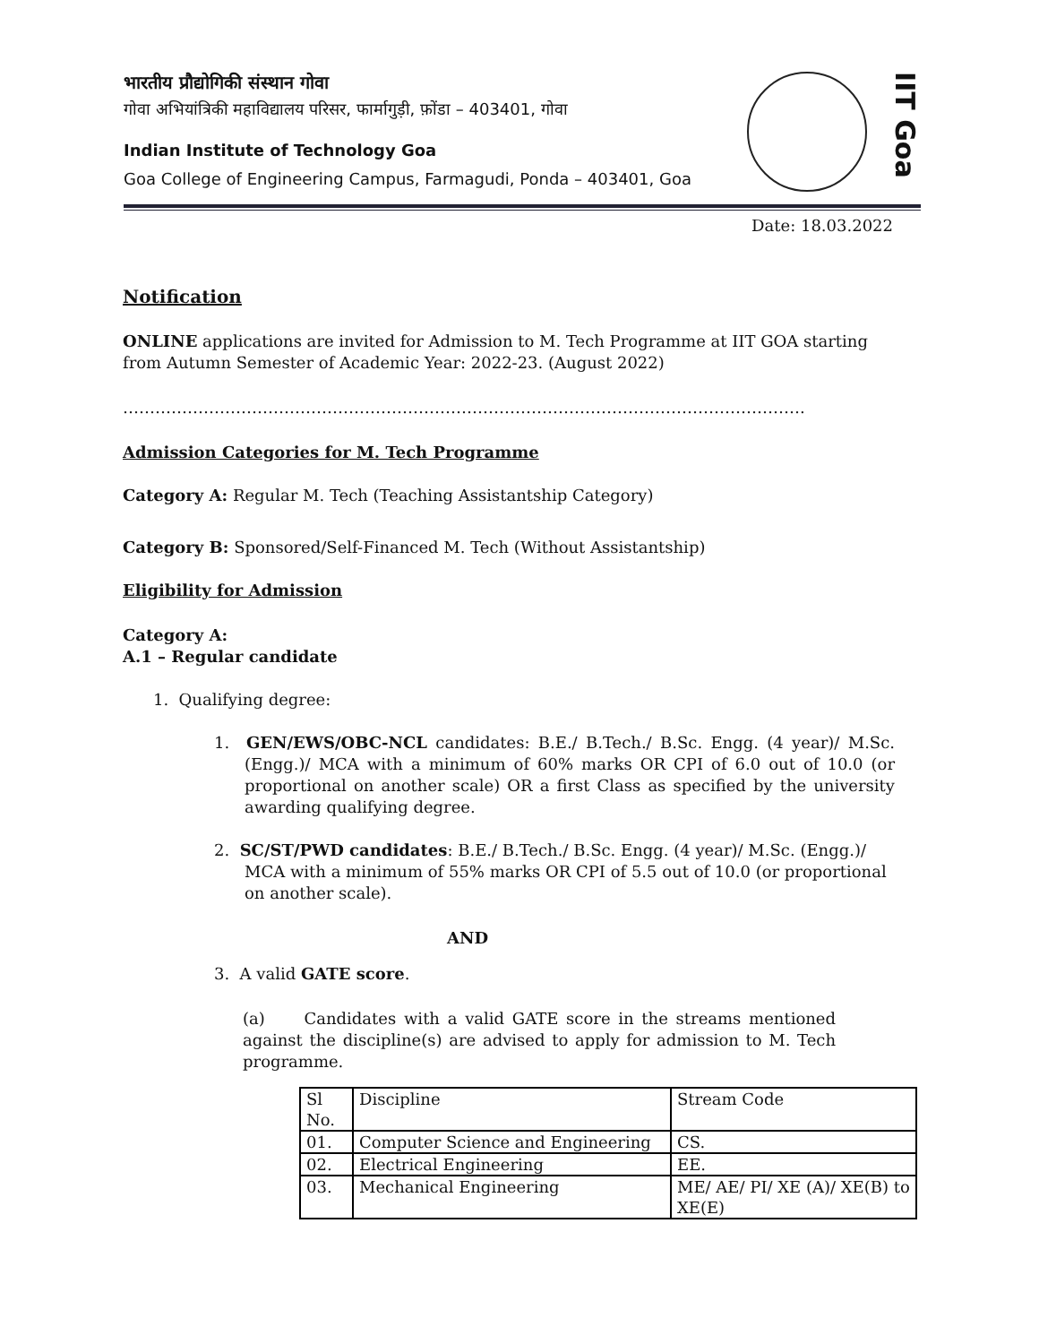भारतीय प्रौद्योगिकी संस्थान गोवा
गोवा अभियांत्रिकी महाविद्यालय परिसर, फार्मागुड़ी, फ़ोंडा – 403401, गोवा
Indian Institute of Technology Goa
Goa College of Engineering Campus, Farmagudi, Ponda – 403401, Goa
IIT Goa
Date: 18.03.2022
Notification
ONLINE applications are invited for Admission to M. Tech Programme at IIT GOA starting
from Autumn Semester of Academic Year: 2022-23. (August 2022)
……………………………………………………………………………………………………………….
Admission Categories for M. Tech Programme
Category A: Regular M. Tech (Teaching Assistantship Category)
Category B: Sponsored/Self-Financed M. Tech (Without Assistantship)
Eligibility for Admission
Category A:
A.1 – Regular candidate
1. Qualifying degree:
1. GEN/EWS/OBC-NCL candidates: B.E./ B.Tech./ B.Sc. Engg. (4 year)/ M.Sc. (Engg.)/ MCA with a minimum of 60% marks OR CPI of 6.0 out of 10.0 (or proportional on another scale) OR a first Class as specified by the university awarding qualifying degree.
2. SC/ST/PWD candidates: B.E./ B.Tech./ B.Sc. Engg. (4 year)/ M.Sc. (Engg.)/ MCA with a minimum of 55% marks OR CPI of 5.5 out of 10.0 (or proportional on another scale).
AND
3. A valid GATE score.
(a) Candidates with a valid GATE score in the streams mentioned against the discipline(s) are advised to apply for admission to M. Tech programme.
| Sl No. | Discipline | Stream Code |
| 01. | Computer Science and Engineering | CS. |
| 02. | Electrical Engineering | EE. |
| 03. | Mechanical Engineering | ME/ AE/ PI/ XE (A)/ XE(B) to XE(E) |